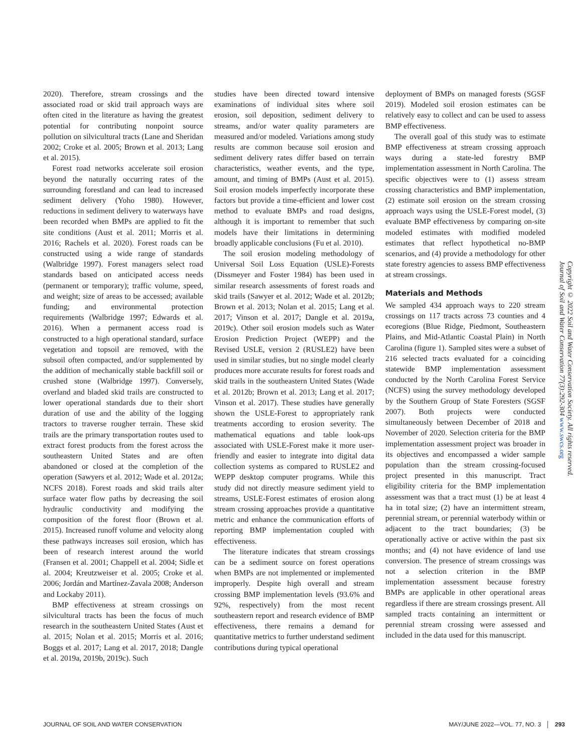2020). Therefore, stream crossings and the associated road or skid trail approach ways are often cited in the literature as having the greatest potential for contributing nonpoint source pollution on silvicultural tracts (Lane and Sheridan 2002; Croke et al. 2005; Brown et al. 2013; Lang et al. 2015).
Forest road networks accelerate soil erosion beyond the naturally occurring rates of the surrounding forestland and can lead to increased sediment delivery (Yoho 1980). However, reductions in sediment delivery to waterways have been recorded when BMPs are applied to fit the site conditions (Aust et al. 2011; Morris et al. 2016; Rachels et al. 2020). Forest roads can be constructed using a wide range of standards (Walbridge 1997). Forest managers select road standards based on anticipated access needs (permanent or temporary); traffic volume, speed, and weight; size of areas to be accessed; available funding; and environmental protection requirements (Walbridge 1997; Edwards et al. 2016). When a permanent access road is constructed to a high operational standard, surface vegetation and topsoil are removed, with the subsoil often compacted, and/or supplemented by the addition of mechanically stable backfill soil or crushed stone (Walbridge 1997). Conversely, overland and bladed skid trails are constructed to lower operational standards due to their short duration of use and the ability of the logging tractors to traverse rougher terrain. These skid trails are the primary transportation routes used to extract forest products from the forest across the southeastern United States and are often abandoned or closed at the completion of the operation (Sawyers et al. 2012; Wade et al. 2012a; NCFS 2018). Forest roads and skid trails alter surface water flow paths by decreasing the soil hydraulic conductivity and modifying the composition of the forest floor (Brown et al. 2015). Increased runoff volume and velocity along these pathways increases soil erosion, which has been of research interest around the world (Fransen et al. 2001; Chappell et al. 2004; Sidle et al. 2004; Kreutzweiser et al. 2005; Croke et al. 2006; Jordán and Martínez-Zavala 2008; Anderson and Lockaby 2011).
BMP effectiveness at stream crossings on silvicultural tracts has been the focus of much research in the southeastern United States (Aust et al. 2015; Nolan et al. 2015; Morris et al. 2016; Boggs et al. 2017; Lang et al. 2017, 2018; Dangle et al. 2019a, 2019b, 2019c). Such
studies have been directed toward intensive examinations of individual sites where soil erosion, soil deposition, sediment delivery to streams, and/or water quality parameters are measured and/or modeled. Variations among study results are common because soil erosion and sediment delivery rates differ based on terrain characteristics, weather events, and the type, amount, and timing of BMPs (Aust et al. 2015). Soil erosion models imperfectly incorporate these factors but provide a time-efficient and lower cost method to evaluate BMPs and road designs, although it is important to remember that such models have their limitations in determining broadly applicable conclusions (Fu et al. 2010).
The soil erosion modeling methodology of Universal Soil Loss Equation (USLE)-Forests (Dissmeyer and Foster 1984) has been used in similar research assessments of forest roads and skid trails (Sawyer et al. 2012; Wade et al. 2012b; Brown et al. 2013; Nolan et al. 2015; Lang et al. 2017; Vinson et al. 2017; Dangle et al. 2019a, 2019c). Other soil erosion models such as Water Erosion Prediction Project (WEPP) and the Revised USLE, version 2 (RUSLE2) have been used in similar studies, but no single model clearly produces more accurate results for forest roads and skid trails in the southeastern United States (Wade et al. 2012b; Brown et al. 2013; Lang et al. 2017; Vinson et al. 2017). These studies have generally shown the USLE-Forest to appropriately rank treatments according to erosion severity. The mathematical equations and table look-ups associated with USLE-Forest make it more user-friendly and easier to integrate into digital data collection systems as compared to RUSLE2 and WEPP desktop computer programs. While this study did not directly measure sediment yield to streams, USLE-Forest estimates of erosion along stream crossing approaches provide a quantitative metric and enhance the communication efforts of reporting BMP implementation coupled with effectiveness.
The literature indicates that stream crossings can be a sediment source on forest operations when BMPs are not implemented or implemented improperly. Despite high overall and stream crossing BMP implementation levels (93.6% and 92%, respectively) from the most recent southeastern report and research evidence of BMP effectiveness, there remains a demand for quantitative metrics to further understand sediment contributions during typical operational
deployment of BMPs on managed forests (SGSF 2019). Modeled soil erosion estimates can be relatively easy to collect and can be used to assess BMP effectiveness.
The overall goal of this study was to estimate BMP effectiveness at stream crossing approach ways during a state-led forestry BMP implementation assessment in North Carolina. The specific objectives were to (1) assess stream crossing characteristics and BMP implementation, (2) estimate soil erosion on the stream crossing approach ways using the USLE-Forest model, (3) evaluate BMP effectiveness by comparing on-site modeled estimates with modified modeled estimates that reflect hypothetical no-BMP scenarios, and (4) provide a methodology for other state forestry agencies to assess BMP effectiveness at stream crossings.
Materials and Methods
We sampled 434 approach ways to 220 stream crossings on 117 tracts across 73 counties and 4 ecoregions (Blue Ridge, Piedmont, Southeastern Plains, and Mid-Atlantic Coastal Plain) in North Carolina (figure 1). Sampled sites were a subset of 216 selected tracts evaluated for a coinciding statewide BMP implementation assessment conducted by the North Carolina Forest Service (NCFS) using the survey methodology developed by the Southern Group of State Foresters (SGSF 2007). Both projects were conducted simultaneously between December of 2018 and November of 2020. Selection criteria for the BMP implementation assessment project was broader in its objectives and encompassed a wider sample population than the stream crossing-focused project presented in this manuscript. Tract eligibility criteria for the BMP implementation assessment was that a tract must (1) be at least 4 ha in total size; (2) have an intermittent stream, perennial stream, or perennial waterbody within or adjacent to the tract boundaries; (3) be operationally active or active within the past six months; and (4) not have evidence of land use conversion. The presence of stream crossings was not a selection criterion in the BMP implementation assessment because forestry BMPs are applicable in other operational areas regardless if there are stream crossings present. All sampled tracts containing an intermittent or perennial stream crossing were assessed and included in the data used for this manuscript.
Copyright © 2022 Soil and Water Conservation Society. All rights reserved.
Journal of Soil and Water Conservation 77(3):292-304 www.swcs.org
JOURNAL OF SOIL AND WATER CONSERVATION MAY/JUNE 2022—VOL. 77, NO. 3 │ 293